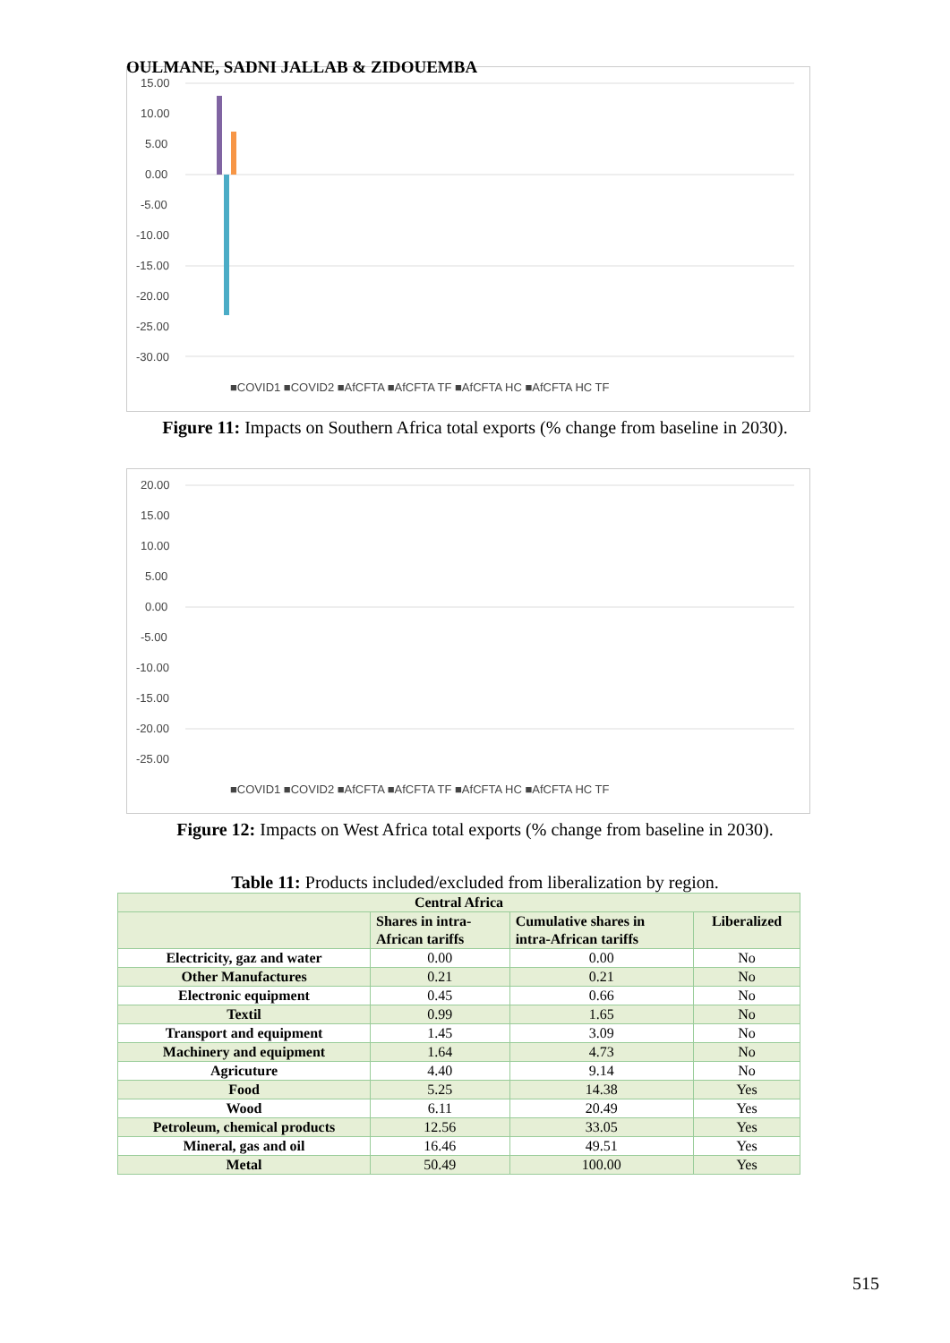OULMANE, SADNI JALLAB & ZIDOUEMBA
15.00
10.00
5.00
0.00
-5.00
-10.00
-15.00
-20.00
-25.00
-30.00
■COVID1 ■COVID2 ■AfCFTA ■AfCFTA TF ■AfCFTA HC ■AfCFTA HC TF
Figure 11: Impacts on Southern Africa total exports (% change from baseline in 2030).
20.00
15.00
10.00
5.00
0.00
-5.00
-10.00
-15.00
-20.00
-25.00
■COVID1 ■COVID2 ■AfCFTA ■AfCFTA TF ■AfCFTA HC ■AfCFTA HC TF
Figure 12: Impacts on West Africa total exports (% change from baseline in 2030).
Table 11: Products included/excluded from liberalization by region.
| Central Africa | | | |
| --- | --- | --- | --- |
| | Shares in intra- African tariffs | Cumulative shares in intra-African tariffs | Liberalized |
| Electricity, gaz and water | 0.00 | 0.00 | No |
| Other Manufactures | 0.21 | 0.21 | No |
| Electronic equipment | 0.45 | 0.66 | No |
| Textil | 0.99 | 1.65 | No |
| Transport and equipment | 1.45 | 3.09 | No |
| Machinery and equipment | 1.64 | 4.73 | No |
| Agricuture | 4.40 | 9.14 | No |
| Food | 5.25 | 14.38 | Yes |
| Wood | 6.11 | 20.49 | Yes |
| Petroleum, chemical products | 12.56 | 33.05 | Yes |
| Mineral, gas and oil | 16.46 | 49.51 | Yes |
| Metal | 50.49 | 100.00 | Yes |
515